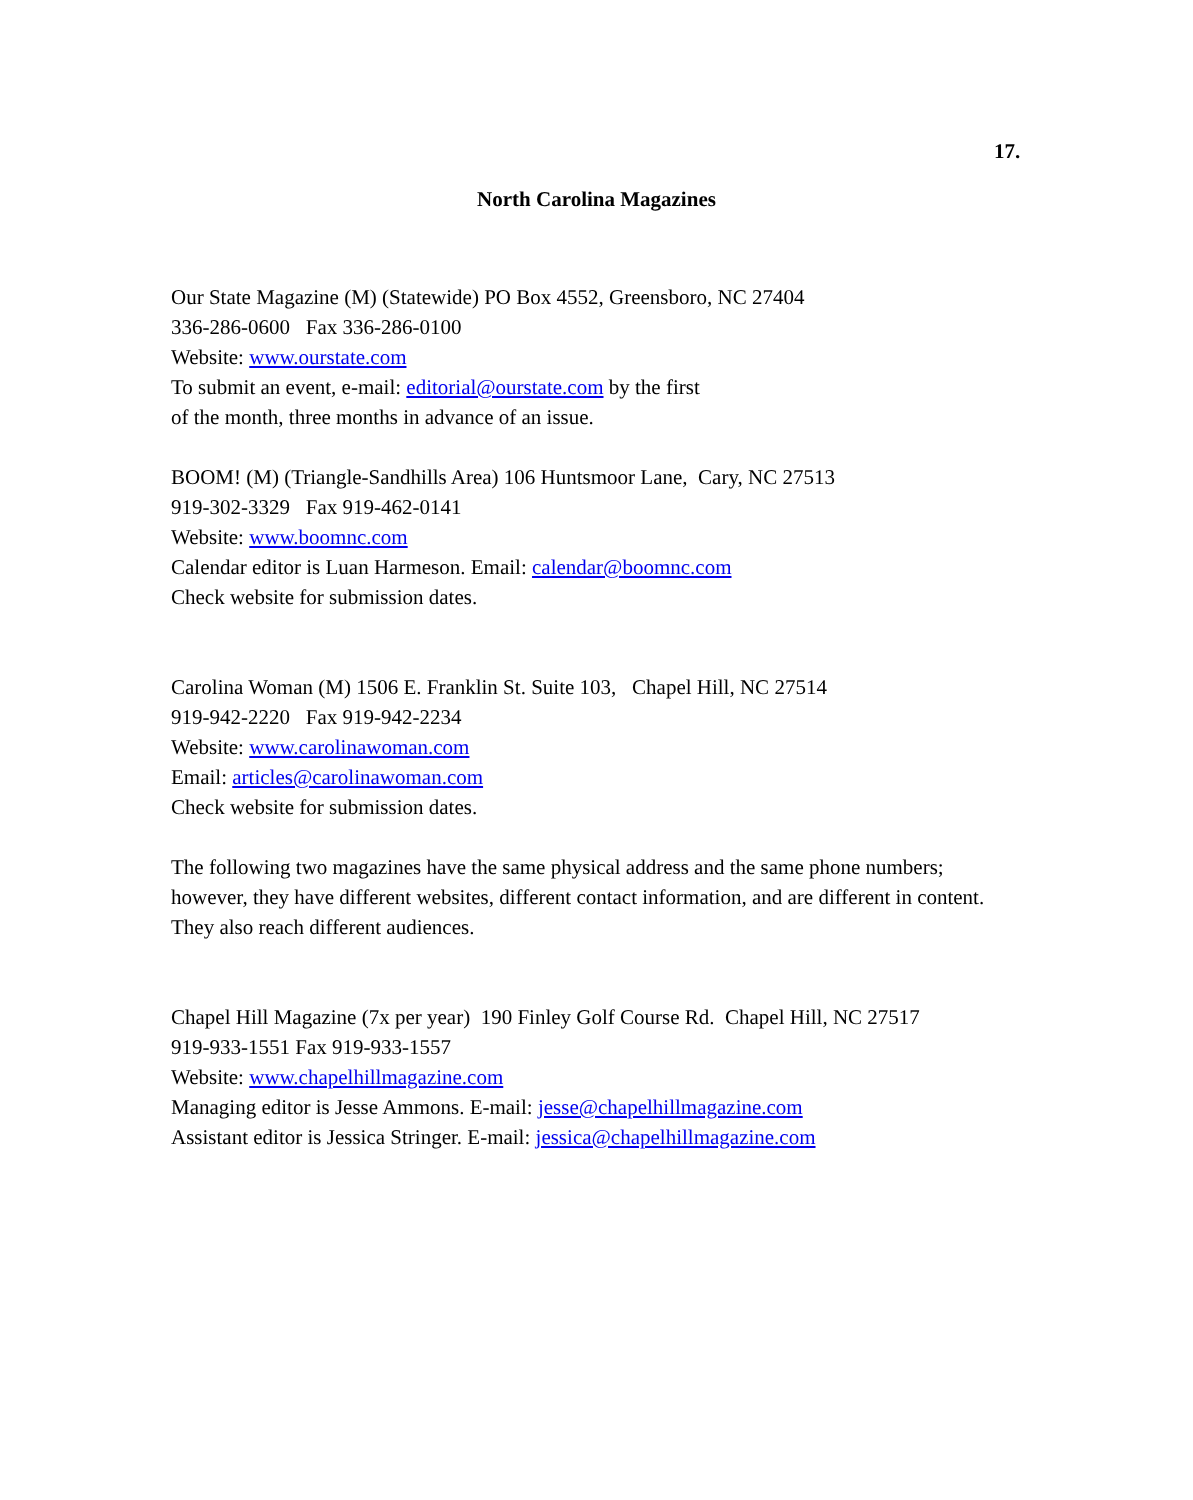17.
North Carolina Magazines
Our State Magazine (M) (Statewide) PO Box 4552, Greensboro, NC 27404
336-286-0600 Fax 336-286-0100
Website: www.ourstate.com
To submit an event, e-mail: editorial@ourstate.com by the first
of the month, three months in advance of an issue.
BOOM! (M) (Triangle-Sandhills Area) 106 Huntsmoor Lane, Cary, NC 27513
919-302-3329 Fax 919-462-0141
Website: www.boomnc.com
Calendar editor is Luan Harmeson. Email: calendar@boomnc.com
Check website for submission dates.
Carolina Woman (M) 1506 E. Franklin St. Suite 103, Chapel Hill, NC 27514
919-942-2220 Fax 919-942-2234
Website: www.carolinawoman.com
Email: articles@carolinawoman.com
Check website for submission dates.
The following two magazines have the same physical address and the same phone numbers; however, they have different websites, different contact information, and are different in content. They also reach different audiences.
Chapel Hill Magazine (7x per year) 190 Finley Golf Course Rd. Chapel Hill, NC 27517
919-933-1551 Fax 919-933-1557
Website: www.chapelhillmagazine.com
Managing editor is Jesse Ammons. E-mail: jesse@chapelhillmagazine.com
Assistant editor is Jessica Stringer. E-mail: jessica@chapelhillmagazine.com